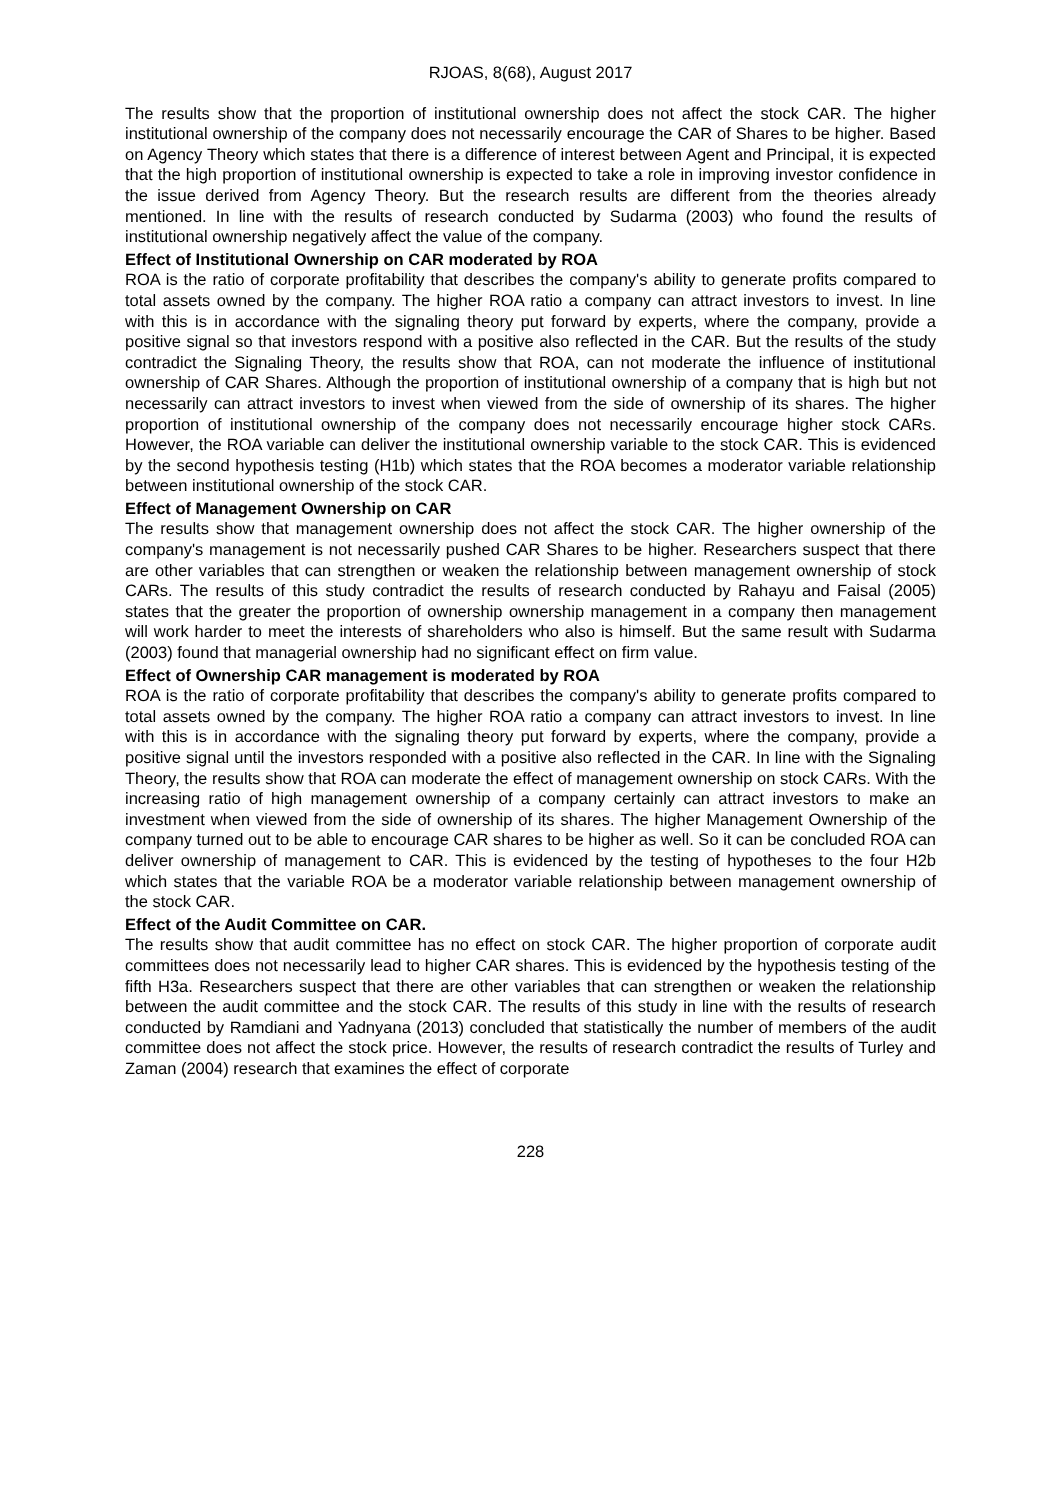RJOAS, 8(68), August 2017
The results show that the proportion of institutional ownership does not affect the stock CAR. The higher institutional ownership of the company does not necessarily encourage the CAR of Shares to be higher. Based on Agency Theory which states that there is a difference of interest between Agent and Principal, it is expected that the high proportion of institutional ownership is expected to take a role in improving investor confidence in the issue derived from Agency Theory. But the research results are different from the theories already mentioned. In line with the results of research conducted by Sudarma (2003) who found the results of institutional ownership negatively affect the value of the company.
Effect of Institutional Ownership on CAR moderated by ROA
ROA is the ratio of corporate profitability that describes the company's ability to generate profits compared to total assets owned by the company. The higher ROA ratio a company can attract investors to invest. In line with this is in accordance with the signaling theory put forward by experts, where the company, provide a positive signal so that investors respond with a positive also reflected in the CAR. But the results of the study contradict the Signaling Theory, the results show that ROA, can not moderate the influence of institutional ownership of CAR Shares. Although the proportion of institutional ownership of a company that is high but not necessarily can attract investors to invest when viewed from the side of ownership of its shares. The higher proportion of institutional ownership of the company does not necessarily encourage higher stock CARs. However, the ROA variable can deliver the institutional ownership variable to the stock CAR. This is evidenced by the second hypothesis testing (H1b) which states that the ROA becomes a moderator variable relationship between institutional ownership of the stock CAR.
Effect of Management Ownership on CAR
The results show that management ownership does not affect the stock CAR. The higher ownership of the company's management is not necessarily pushed CAR Shares to be higher. Researchers suspect that there are other variables that can strengthen or weaken the relationship between management ownership of stock CARs. The results of this study contradict the results of research conducted by Rahayu and Faisal (2005) states that the greater the proportion of ownership ownership management in a company then management will work harder to meet the interests of shareholders who also is himself. But the same result with Sudarma (2003) found that managerial ownership had no significant effect on firm value.
Effect of Ownership CAR management is moderated by ROA
ROA is the ratio of corporate profitability that describes the company's ability to generate profits compared to total assets owned by the company. The higher ROA ratio a company can attract investors to invest. In line with this is in accordance with the signaling theory put forward by experts, where the company, provide a positive signal until the investors responded with a positive also reflected in the CAR. In line with the Signaling Theory, the results show that ROA can moderate the effect of management ownership on stock CARs. With the increasing ratio of high management ownership of a company certainly can attract investors to make an investment when viewed from the side of ownership of its shares. The higher Management Ownership of the company turned out to be able to encourage CAR shares to be higher as well. So it can be concluded ROA can deliver ownership of management to CAR. This is evidenced by the testing of hypotheses to the four H2b which states that the variable ROA be a moderator variable relationship between management ownership of the stock CAR.
Effect of the Audit Committee on CAR.
The results show that audit committee has no effect on stock CAR. The higher proportion of corporate audit committees does not necessarily lead to higher CAR shares. This is evidenced by the hypothesis testing of the fifth H3a. Researchers suspect that there are other variables that can strengthen or weaken the relationship between the audit committee and the stock CAR. The results of this study in line with the results of research conducted by Ramdiani and Yadnyana (2013) concluded that statistically the number of members of the audit committee does not affect the stock price. However, the results of research contradict the results of Turley and Zaman (2004) research that examines the effect of corporate
228